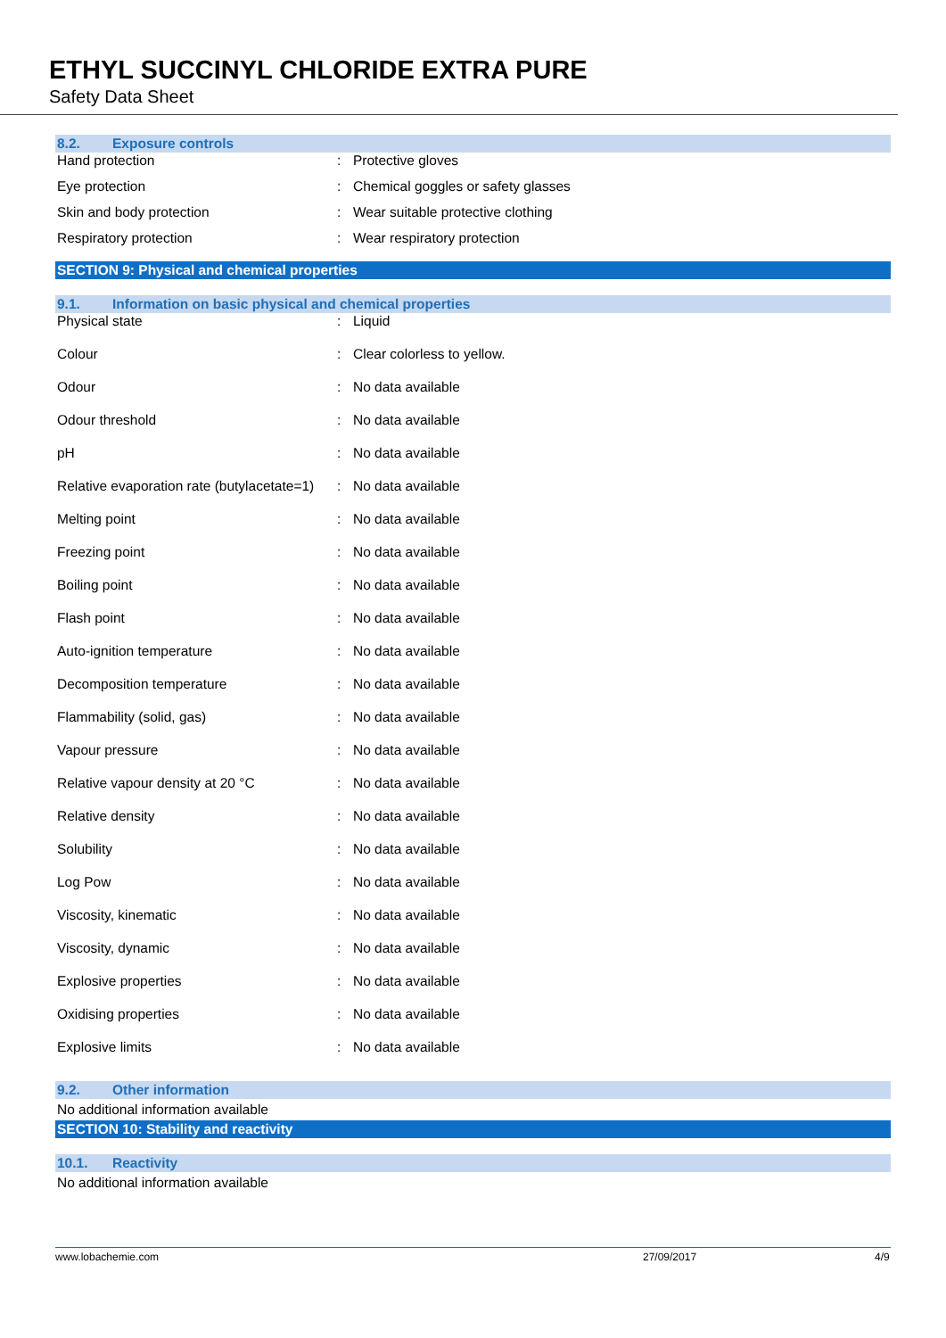ETHYL SUCCINYL CHLORIDE EXTRA PURE
Safety Data Sheet
8.2. Exposure controls
| Hand protection | : | Protective gloves |
| Eye protection | : | Chemical goggles or safety glasses |
| Skin and body protection | : | Wear suitable protective clothing |
| Respiratory protection | : | Wear respiratory protection |
SECTION 9: Physical and chemical properties
9.1. Information on basic physical and chemical properties
| Physical state | : | Liquid |
| Colour | : | Clear colorless to yellow. |
| Odour | : | No data available |
| Odour threshold | : | No data available |
| pH | : | No data available |
| Relative evaporation rate (butylacetate=1) | : | No data available |
| Melting point | : | No data available |
| Freezing point | : | No data available |
| Boiling point | : | No data available |
| Flash point | : | No data available |
| Auto-ignition temperature | : | No data available |
| Decomposition temperature | : | No data available |
| Flammability (solid, gas) | : | No data available |
| Vapour pressure | : | No data available |
| Relative vapour density at 20 °C | : | No data available |
| Relative density | : | No data available |
| Solubility | : | No data available |
| Log Pow | : | No data available |
| Viscosity, kinematic | : | No data available |
| Viscosity, dynamic | : | No data available |
| Explosive properties | : | No data available |
| Oxidising properties | : | No data available |
| Explosive limits | : | No data available |
9.2. Other information
No additional information available
SECTION 10: Stability and reactivity
10.1. Reactivity
No additional information available
www.lobachemie.com 27/09/2017 4/9